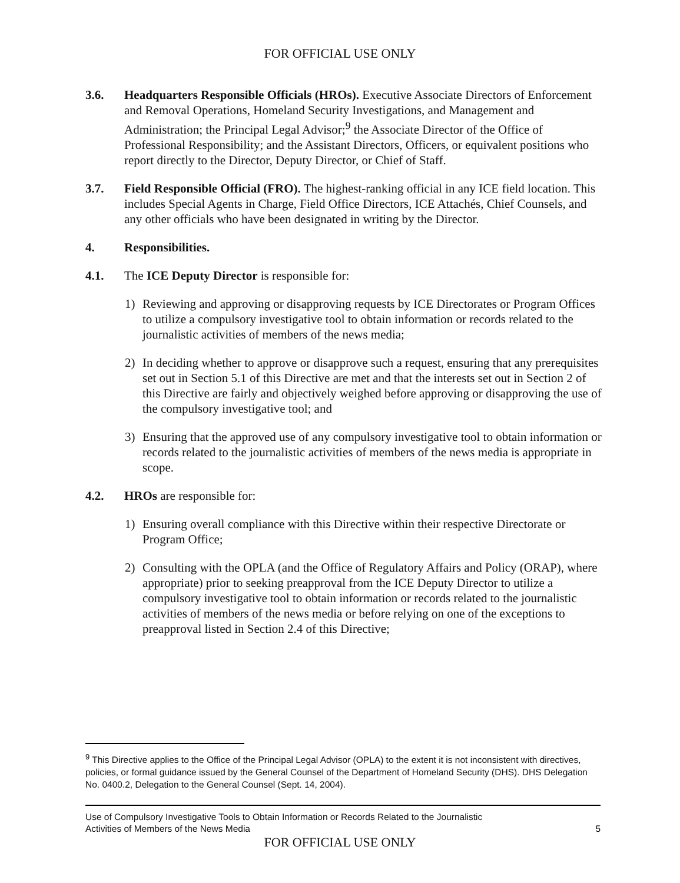FOR OFFICIAL USE ONLY
3.6. Headquarters Responsible Officials (HROs). Executive Associate Directors of Enforcement and Removal Operations, Homeland Security Investigations, and Management and Administration; the Principal Legal Advisor;<sup>9</sup> the Associate Director of the Office of Professional Responsibility; and the Assistant Directors, Officers, or equivalent positions who report directly to the Director, Deputy Director, or Chief of Staff.
3.7. Field Responsible Official (FRO). The highest-ranking official in any ICE field location. This includes Special Agents in Charge, Field Office Directors, ICE Attachés, Chief Counsels, and any other officials who have been designated in writing by the Director.
4. Responsibilities.
4.1. The ICE Deputy Director is responsible for:
1) Reviewing and approving or disapproving requests by ICE Directorates or Program Offices to utilize a compulsory investigative tool to obtain information or records related to the journalistic activities of members of the news media;
2) In deciding whether to approve or disapprove such a request, ensuring that any prerequisites set out in Section 5.1 of this Directive are met and that the interests set out in Section 2 of this Directive are fairly and objectively weighed before approving or disapproving the use of the compulsory investigative tool; and
3) Ensuring that the approved use of any compulsory investigative tool to obtain information or records related to the journalistic activities of members of the news media is appropriate in scope.
4.2. HROs are responsible for:
1) Ensuring overall compliance with this Directive within their respective Directorate or Program Office;
2) Consulting with the OPLA (and the Office of Regulatory Affairs and Policy (ORAP), where appropriate) prior to seeking preapproval from the ICE Deputy Director to utilize a compulsory investigative tool to obtain information or records related to the journalistic activities of members of the news media or before relying on one of the exceptions to preapproval listed in Section 2.4 of this Directive;
<sup>9</sup> This Directive applies to the Office of the Principal Legal Advisor (OPLA) to the extent it is not inconsistent with directives, policies, or formal guidance issued by the General Counsel of the Department of Homeland Security (DHS). DHS Delegation No. 0400.2, Delegation to the General Counsel (Sept. 14, 2004).
Use of Compulsory Investigative Tools to Obtain Information or Records Related to the Journalistic
Activities of Members of the News Media
5
FOR OFFICIAL USE ONLY